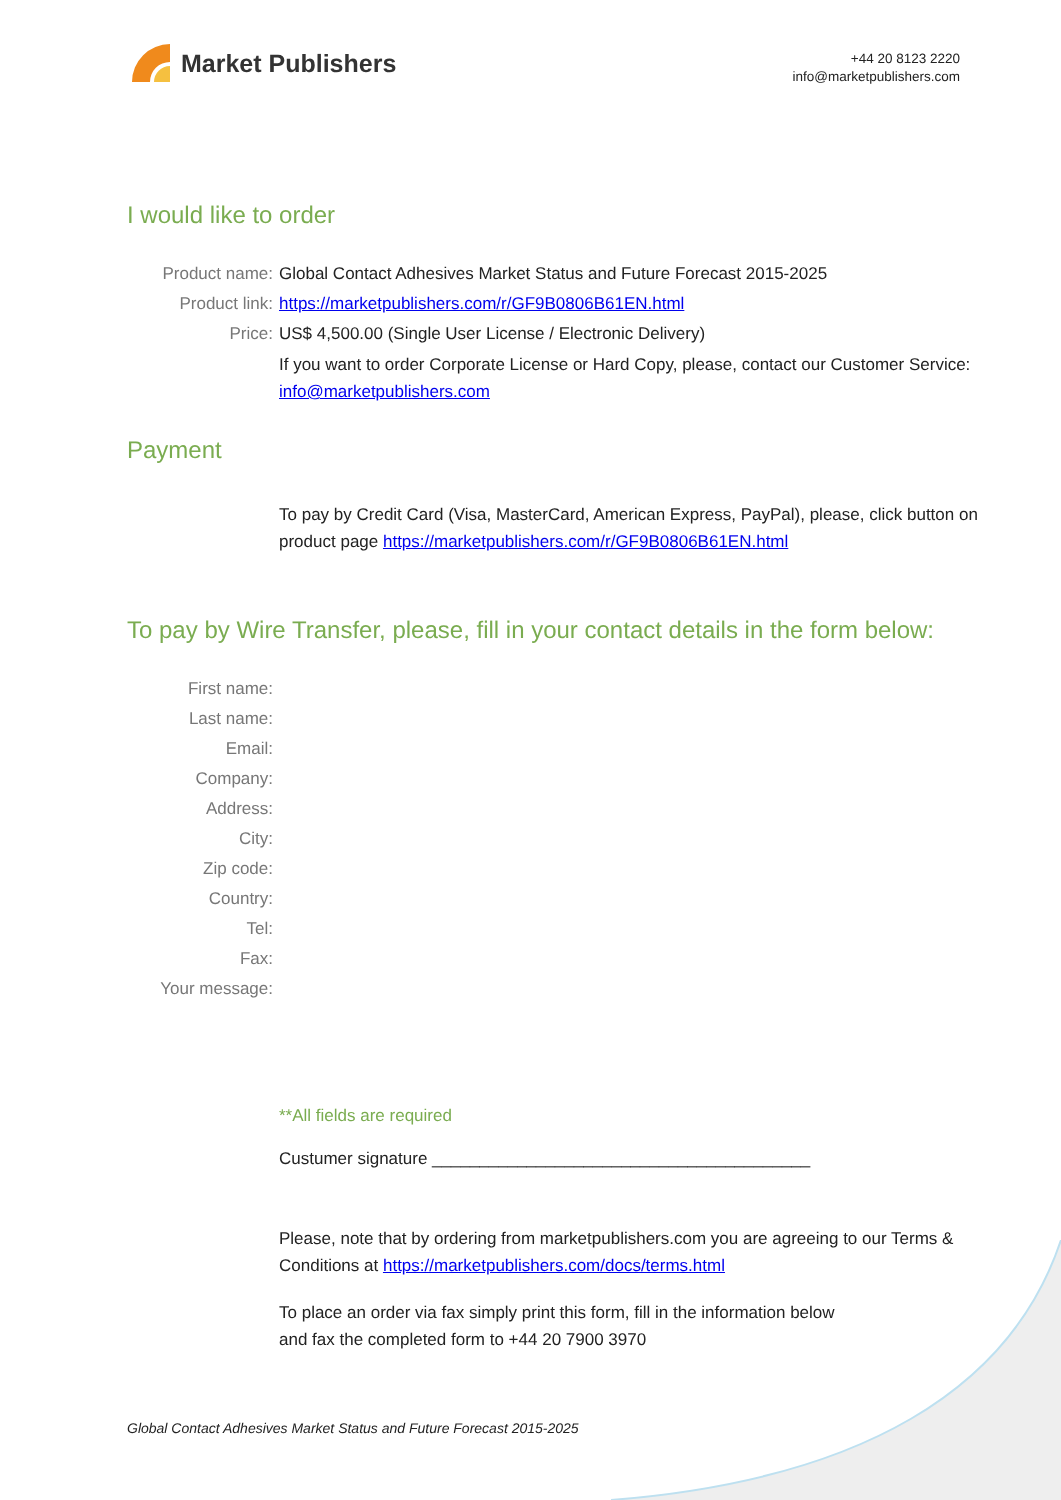Market Publishers
+44 20 8123 2220
info@marketpublishers.com
I would like to order
Product name: Global Contact Adhesives Market Status and Future Forecast 2015-2025
Product link: https://marketpublishers.com/r/GF9B0806B61EN.html
Price: US$ 4,500.00 (Single User License / Electronic Delivery)
If you want to order Corporate License or Hard Copy, please, contact our Customer Service:
info@marketpublishers.com
Payment
To pay by Credit Card (Visa, MasterCard, American Express, PayPal), please, click button on product page https://marketpublishers.com/r/GF9B0806B61EN.html
To pay by Wire Transfer, please, fill in your contact details in the form below:
First name:
Last name:
Email:
Company:
Address:
City:
Zip code:
Country:
Tel:
Fax:
Your message:
**All fields are required
Custumer signature ________________________________________
Please, note that by ordering from marketpublishers.com you are agreeing to our Terms & Conditions at https://marketpublishers.com/docs/terms.html
To place an order via fax simply print this form, fill in the information below
and fax the completed form to +44 20 7900 3970
Global Contact Adhesives Market Status and Future Forecast 2015-2025